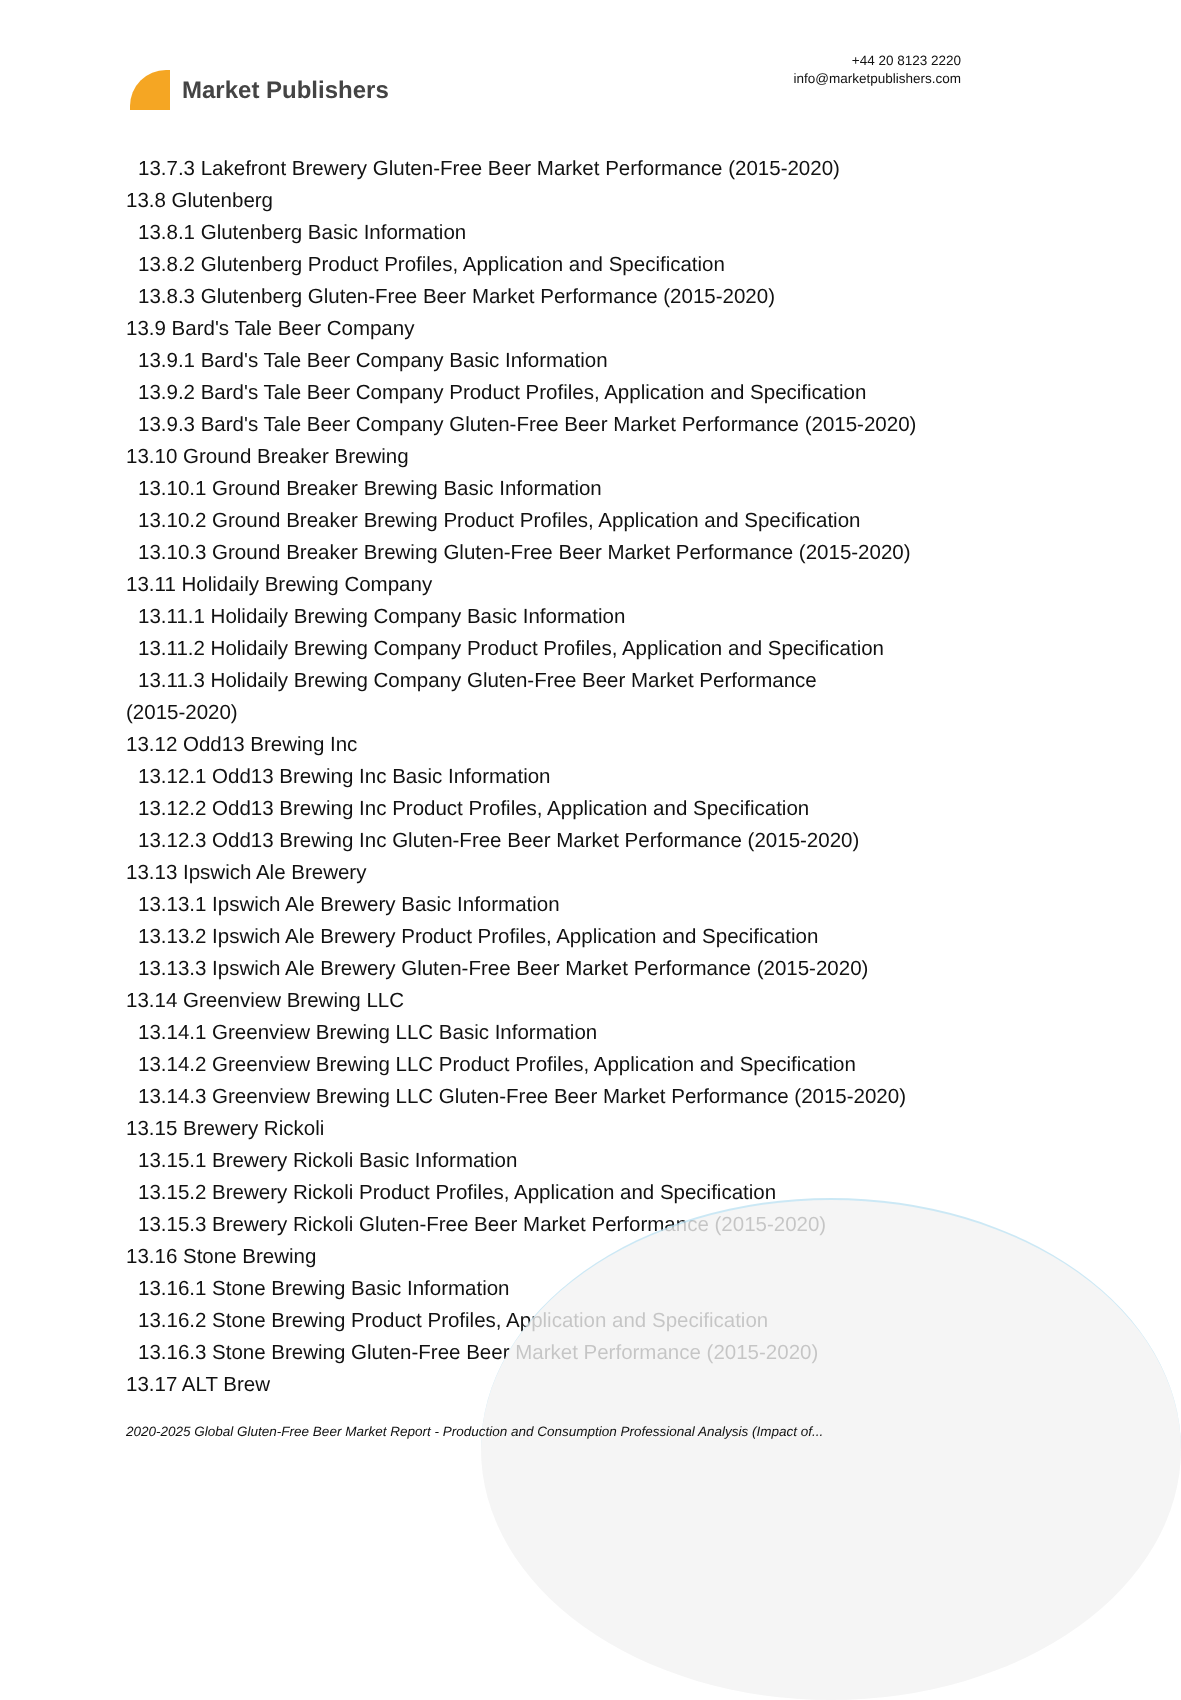Market Publishers
+44 20 8123 2220
info@marketpublishers.com
13.7.3 Lakefront Brewery Gluten-Free Beer Market Performance (2015-2020)
13.8 Glutenberg
13.8.1 Glutenberg Basic Information
13.8.2 Glutenberg Product Profiles, Application and Specification
13.8.3 Glutenberg Gluten-Free Beer Market Performance (2015-2020)
13.9 Bard's Tale Beer Company
13.9.1 Bard's Tale Beer Company Basic Information
13.9.2 Bard's Tale Beer Company Product Profiles, Application and Specification
13.9.3 Bard's Tale Beer Company Gluten-Free Beer Market Performance (2015-2020)
13.10 Ground Breaker Brewing
13.10.1 Ground Breaker Brewing Basic Information
13.10.2 Ground Breaker Brewing Product Profiles, Application and Specification
13.10.3 Ground Breaker Brewing Gluten-Free Beer Market Performance (2015-2020)
13.11 Holidaily Brewing Company
13.11.1 Holidaily Brewing Company Basic Information
13.11.2 Holidaily Brewing Company Product Profiles, Application and Specification
13.11.3 Holidaily Brewing Company Gluten-Free Beer Market Performance
(2015-2020)
13.12 Odd13 Brewing Inc
13.12.1 Odd13 Brewing Inc Basic Information
13.12.2 Odd13 Brewing Inc Product Profiles, Application and Specification
13.12.3 Odd13 Brewing Inc Gluten-Free Beer Market Performance (2015-2020)
13.13 Ipswich Ale Brewery
13.13.1 Ipswich Ale Brewery Basic Information
13.13.2 Ipswich Ale Brewery Product Profiles, Application and Specification
13.13.3 Ipswich Ale Brewery Gluten-Free Beer Market Performance (2015-2020)
13.14 Greenview Brewing LLC
13.14.1 Greenview Brewing LLC Basic Information
13.14.2 Greenview Brewing LLC Product Profiles, Application and Specification
13.14.3 Greenview Brewing LLC Gluten-Free Beer Market Performance (2015-2020)
13.15 Brewery Rickoli
13.15.1 Brewery Rickoli Basic Information
13.15.2 Brewery Rickoli Product Profiles, Application and Specification
13.15.3 Brewery Rickoli Gluten-Free Beer Market Performance (2015-2020)
13.16 Stone Brewing
13.16.1 Stone Brewing Basic Information
13.16.2 Stone Brewing Product Profiles, Application and Specification
13.16.3 Stone Brewing Gluten-Free Beer Market Performance (2015-2020)
13.17 ALT Brew
2020-2025 Global Gluten-Free Beer Market Report - Production and Consumption Professional Analysis (Impact of...